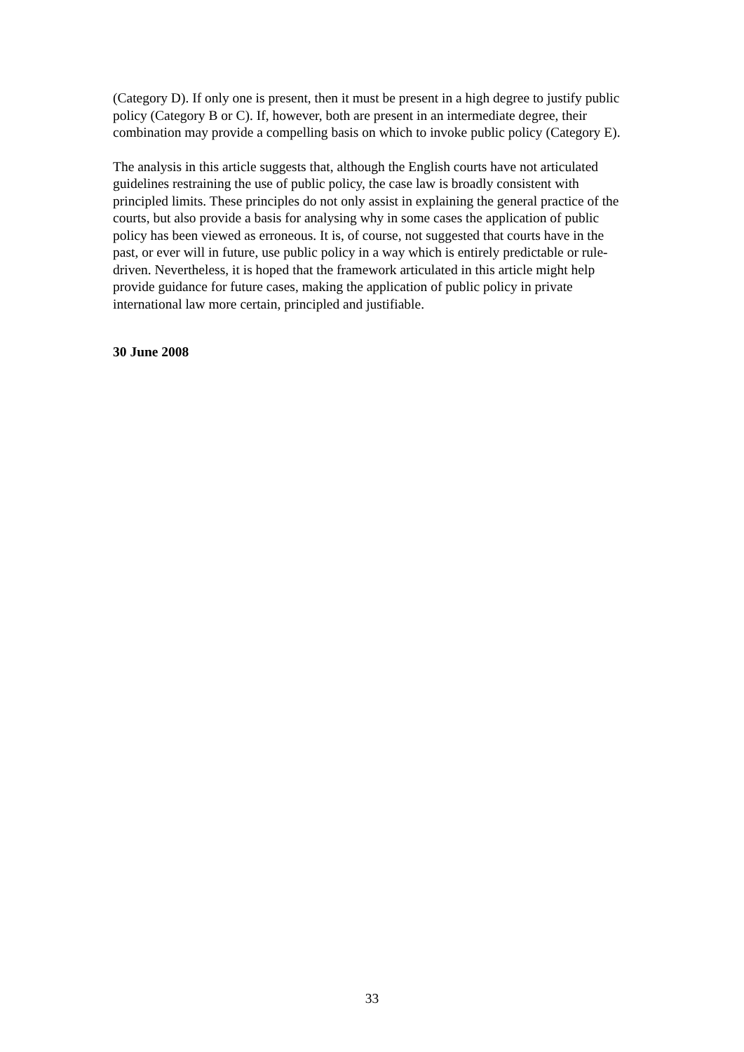(Category D). If only one is present, then it must be present in a high degree to justify public policy (Category B or C). If, however, both are present in an intermediate degree, their combination may provide a compelling basis on which to invoke public policy (Category E).
The analysis in this article suggests that, although the English courts have not articulated guidelines restraining the use of public policy, the case law is broadly consistent with principled limits. These principles do not only assist in explaining the general practice of the courts, but also provide a basis for analysing why in some cases the application of public policy has been viewed as erroneous. It is, of course, not suggested that courts have in the past, or ever will in future, use public policy in a way which is entirely predictable or rule-driven. Nevertheless, it is hoped that the framework articulated in this article might help provide guidance for future cases, making the application of public policy in private international law more certain, principled and justifiable.
30 June 2008
33